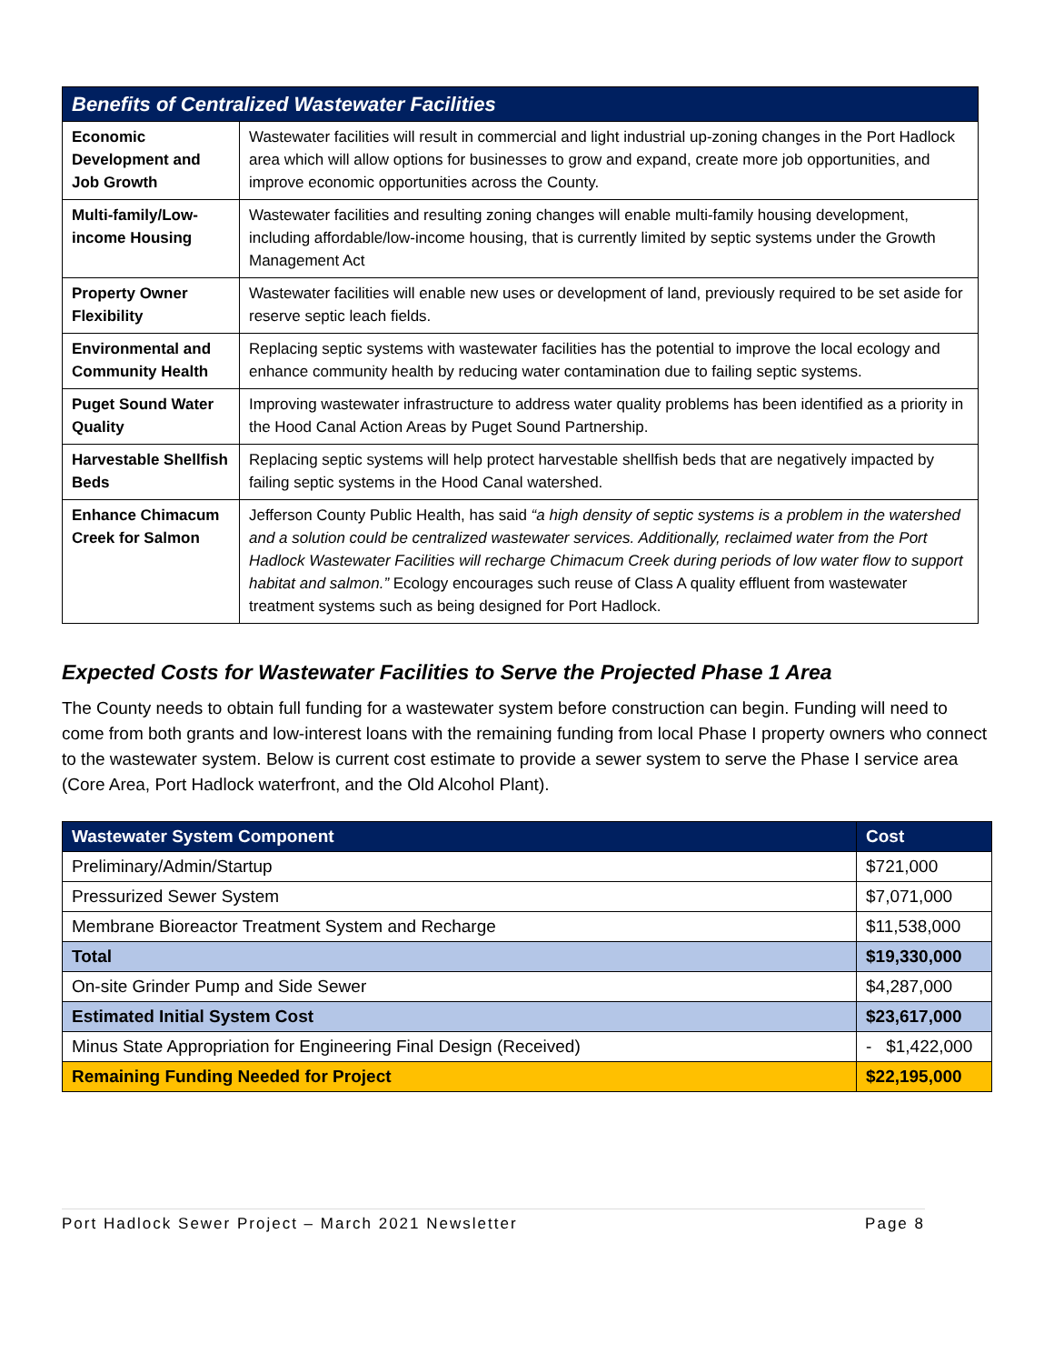| Benefits of Centralized Wastewater Facilities | |
| --- | --- |
| Economic Development and Job Growth | Wastewater facilities will result in commercial and light industrial up-zoning changes in the Port Hadlock area which will allow options for businesses to grow and expand, create more job opportunities, and improve economic opportunities across the County. |
| Multi-family/Low-income Housing | Wastewater facilities and resulting zoning changes will enable multi-family housing development, including affordable/low-income housing, that is currently limited by septic systems under the Growth Management Act |
| Property Owner Flexibility | Wastewater facilities will enable new uses or development of land, previously required to be set aside for reserve septic leach fields. |
| Environmental and Community Health | Replacing septic systems with wastewater facilities has the potential to improve the local ecology and enhance community health by reducing water contamination due to failing septic systems. |
| Puget Sound Water Quality | Improving wastewater infrastructure to address water quality problems has been identified as a priority in the Hood Canal Action Areas by Puget Sound Partnership. |
| Harvestable Shellfish Beds | Replacing septic systems will help protect harvestable shellfish beds that are negatively impacted by failing septic systems in the Hood Canal watershed. |
| Enhance Chimacum Creek for Salmon | Jefferson County Public Health, has said “a high density of septic systems is a problem in the watershed and a solution could be centralized wastewater services. Additionally, reclaimed water from the Port Hadlock Wastewater Facilities will recharge Chimacum Creek during periods of low water flow to support habitat and salmon.” Ecology encourages such reuse of Class A quality effluent from wastewater treatment systems such as being designed for Port Hadlock. |
Expected Costs for Wastewater Facilities to Serve the Projected Phase 1 Area
The County needs to obtain full funding for a wastewater system before construction can begin. Funding will need to come from both grants and low-interest loans with the remaining funding from local Phase I property owners who connect to the wastewater system. Below is current cost estimate to provide a sewer system to serve the Phase I service area (Core Area, Port Hadlock waterfront, and the Old Alcohol Plant).
| Wastewater System Component | Cost |
| --- | --- |
| Preliminary/Admin/Startup | $721,000 |
| Pressurized Sewer System | $7,071,000 |
| Membrane Bioreactor Treatment System and Recharge | $11,538,000 |
| Total | $19,330,000 |
| On-site Grinder Pump and Side Sewer | $4,287,000 |
| Estimated Initial System Cost | $23,617,000 |
| Minus State Appropriation for Engineering Final Design (Received) | - $1,422,000 |
| Remaining Funding Needed for Project | $22,195,000 |
Port Hadlock Sewer Project – March 2021 Newsletter Page 8